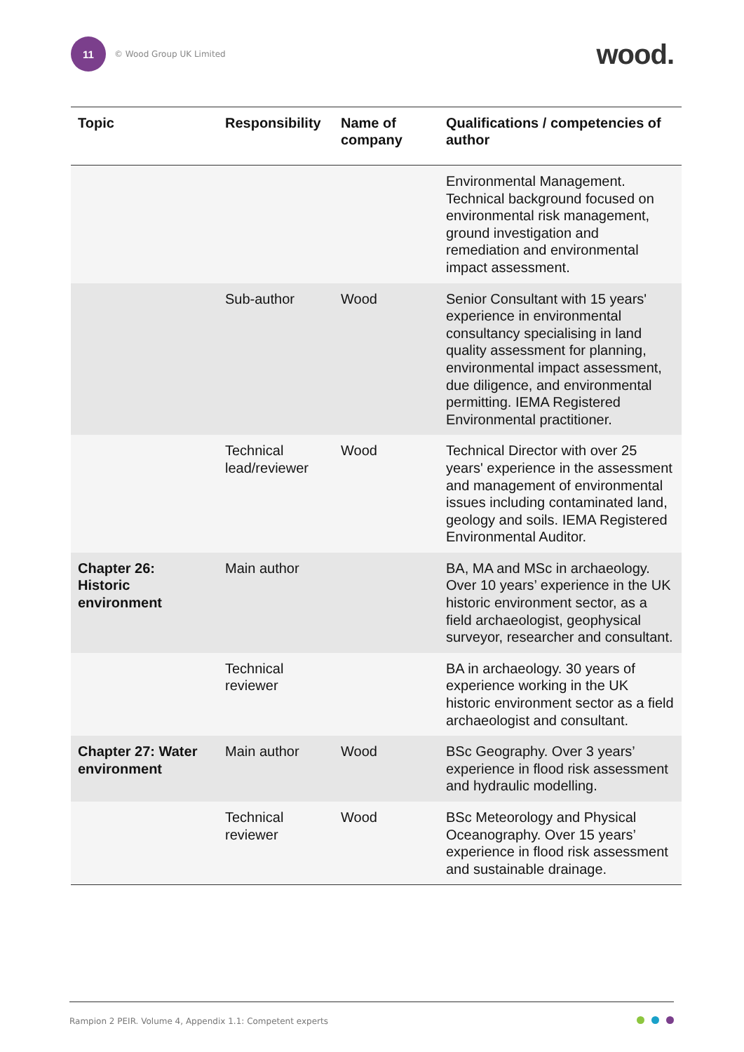11
© Wood Group UK Limited
wood.
| Topic | Responsibility | Name of company | Qualifications / competencies of author |
| --- | --- | --- | --- |
| | | | Environmental Management. Technical background focused on environmental risk management, ground investigation and remediation and environmental impact assessment. |
| | Sub-author | Wood | Senior Consultant with 15 years' experience in environmental consultancy specialising in land quality assessment for planning, environmental impact assessment, due diligence, and environmental permitting. IEMA Registered Environmental practitioner. |
| | Technical lead/reviewer | Wood | Technical Director with over 25 years' experience in the assessment and management of environmental issues including contaminated land, geology and soils. IEMA Registered Environmental Auditor. |
| Chapter 26: Historic environment | Main author | | BA, MA and MSc in archaeology. Over 10 years’ experience in the UK historic environment sector, as a field archaeologist, geophysical surveyor, researcher and consultant. |
| | Technical reviewer | | BA in archaeology. 30 years of experience working in the UK historic environment sector as a field archaeologist and consultant. |
| Chapter 27: Water environment | Main author | Wood | BSc Geography. Over 3 years’ experience in flood risk assessment and hydraulic modelling. |
| | Technical reviewer | Wood | BSc Meteorology and Physical Oceanography. Over 15 years’ experience in flood risk assessment and sustainable drainage. |
Rampion 2 PEIR. Volume 4, Appendix 1.1: Competent experts